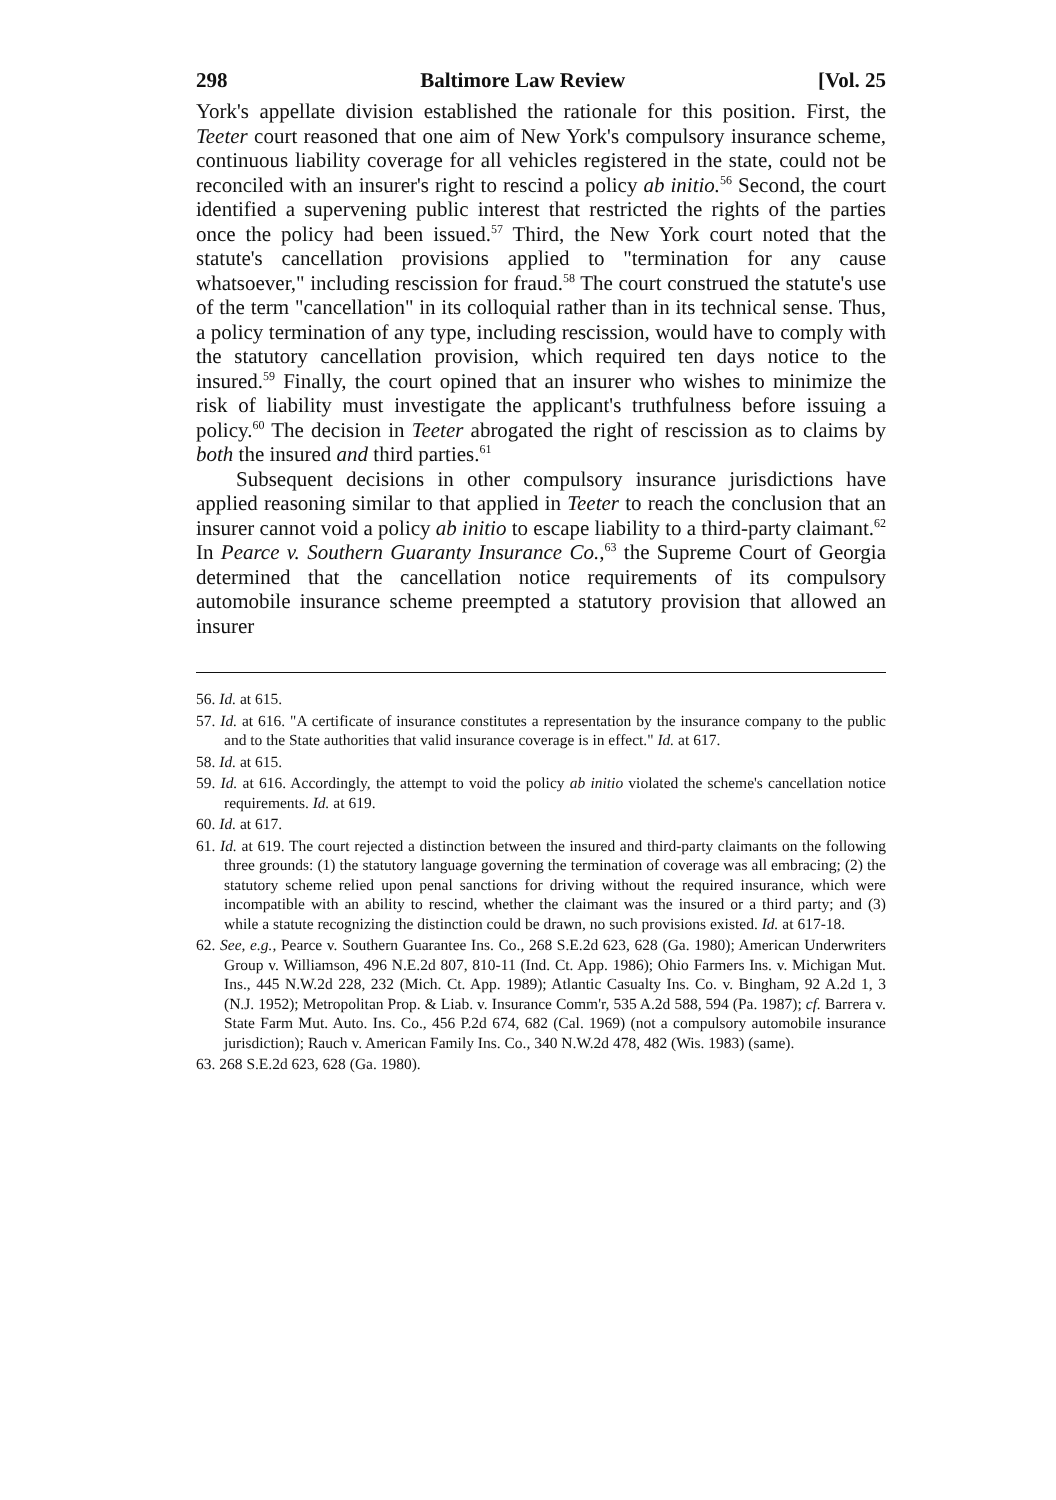298 Baltimore Law Review [Vol. 25
York's appellate division established the rationale for this position. First, the Teeter court reasoned that one aim of New York's compulsory insurance scheme, continuous liability coverage for all vehicles registered in the state, could not be reconciled with an insurer's right to rescind a policy ab initio.<sup>56</sup> Second, the court identified a supervening public interest that restricted the rights of the parties once the policy had been issued.<sup>57</sup> Third, the New York court noted that the statute's cancellation provisions applied to "termination for any cause whatsoever," including rescission for fraud.<sup>58</sup> The court construed the statute's use of the term "cancellation" in its colloquial rather than in its technical sense. Thus, a policy termination of any type, including rescission, would have to comply with the statutory cancellation provision, which required ten days notice to the insured.<sup>59</sup> Finally, the court opined that an insurer who wishes to minimize the risk of liability must investigate the applicant's truthfulness before issuing a policy.<sup>60</sup> The decision in Teeter abrogated the right of rescission as to claims by both the insured and third parties.<sup>61</sup>
Subsequent decisions in other compulsory insurance jurisdictions have applied reasoning similar to that applied in Teeter to reach the conclusion that an insurer cannot void a policy ab initio to escape liability to a third-party claimant.<sup>62</sup> In Pearce v. Southern Guaranty Insurance Co.,<sup>63</sup> the Supreme Court of Georgia determined that the cancellation notice requirements of its compulsory automobile insurance scheme preempted a statutory provision that allowed an insurer
56. Id. at 615.
57. Id. at 616. "A certificate of insurance constitutes a representation by the insurance company to the public and to the State authorities that valid insurance coverage is in effect." Id. at 617.
58. Id. at 615.
59. Id. at 616. Accordingly, the attempt to void the policy ab initio violated the scheme's cancellation notice requirements. Id. at 619.
60. Id. at 617.
61. Id. at 619. The court rejected a distinction between the insured and third-party claimants on the following three grounds: (1) the statutory language governing the termination of coverage was all embracing; (2) the statutory scheme relied upon penal sanctions for driving without the required insurance, which were incompatible with an ability to rescind, whether the claimant was the insured or a third party; and (3) while a statute recognizing the distinction could be drawn, no such provisions existed. Id. at 617-18.
62. See, e.g., Pearce v. Southern Guarantee Ins. Co., 268 S.E.2d 623, 628 (Ga. 1980); American Underwriters Group v. Williamson, 496 N.E.2d 807, 810-11 (Ind. Ct. App. 1986); Ohio Farmers Ins. v. Michigan Mut. Ins., 445 N.W.2d 228, 232 (Mich. Ct. App. 1989); Atlantic Casualty Ins. Co. v. Bingham, 92 A.2d 1, 3 (N.J. 1952); Metropolitan Prop. & Liab. v. Insurance Comm'r, 535 A.2d 588, 594 (Pa. 1987); cf. Barrera v. State Farm Mut. Auto. Ins. Co., 456 P.2d 674, 682 (Cal. 1969) (not a compulsory automobile insurance jurisdiction); Rauch v. American Family Ins. Co., 340 N.W.2d 478, 482 (Wis. 1983) (same).
63. 268 S.E.2d 623, 628 (Ga. 1980).